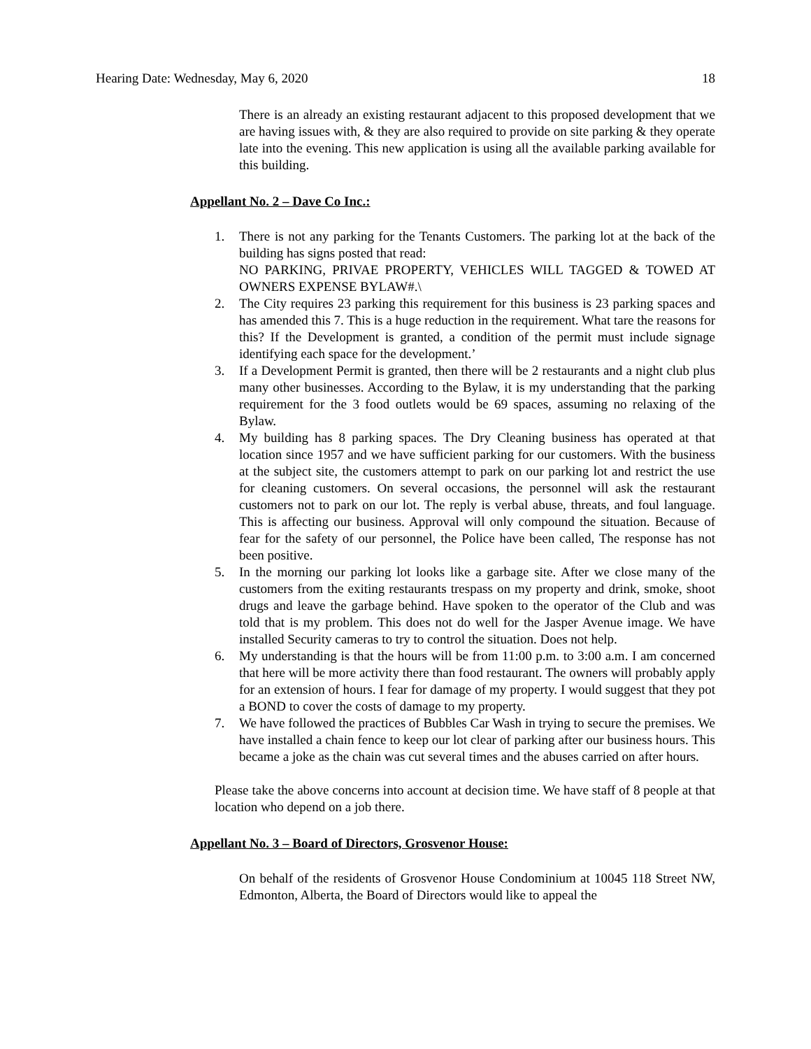Hearing Date: Wednesday, May 6, 2020 18
There is an already an existing restaurant adjacent to this proposed development that we are having issues with, & they are also required to provide on site parking & they operate late into the evening. This new application is using all the available parking available for this building.
Appellant No. 2 – Dave Co Inc.:
1. There is not any parking for the Tenants Customers. The parking lot at the back of the building has signs posted that read:
NO PARKING, PRIVAE PROPERTY, VEHICLES WILL TAGGED & TOWED AT OWNERS EXPENSE BYLAW#.\
2. The City requires 23 parking this requirement for this business is 23 parking spaces and has amended this 7. This is a huge reduction in the requirement. What tare the reasons for this? If the Development is granted, a condition of the permit must include signage identifying each space for the development.’
3. If a Development Permit is granted, then there will be 2 restaurants and a night club plus many other businesses. According to the Bylaw, it is my understanding that the parking requirement for the 3 food outlets would be 69 spaces, assuming no relaxing of the Bylaw.
4. My building has 8 parking spaces. The Dry Cleaning business has operated at that location since 1957 and we have sufficient parking for our customers. With the business at the subject site, the customers attempt to park on our parking lot and restrict the use for cleaning customers. On several occasions, the personnel will ask the restaurant customers not to park on our lot. The reply is verbal abuse, threats, and foul language. This is affecting our business. Approval will only compound the situation. Because of fear for the safety of our personnel, the Police have been called, The response has not been positive.
5. In the morning our parking lot looks like a garbage site. After we close many of the customers from the exiting restaurants trespass on my property and drink, smoke, shoot drugs and leave the garbage behind. Have spoken to the operator of the Club and was told that is my problem. This does not do well for the Jasper Avenue image. We have installed Security cameras to try to control the situation. Does not help.
6. My understanding is that the hours will be from 11:00 p.m. to 3:00 a.m. I am concerned that here will be more activity there than food restaurant. The owners will probably apply for an extension of hours. I fear for damage of my property. I would suggest that they pot a BOND to cover the costs of damage to my property.
7. We have followed the practices of Bubbles Car Wash in trying to secure the premises. We have installed a chain fence to keep our lot clear of parking after our business hours. This became a joke as the chain was cut several times and the abuses carried on after hours.
Please take the above concerns into account at decision time. We have staff of 8 people at that location who depend on a job there.
Appellant No. 3 – Board of Directors, Grosvenor House:
On behalf of the residents of Grosvenor House Condominium at 10045 118 Street NW, Edmonton, Alberta, the Board of Directors would like to appeal the